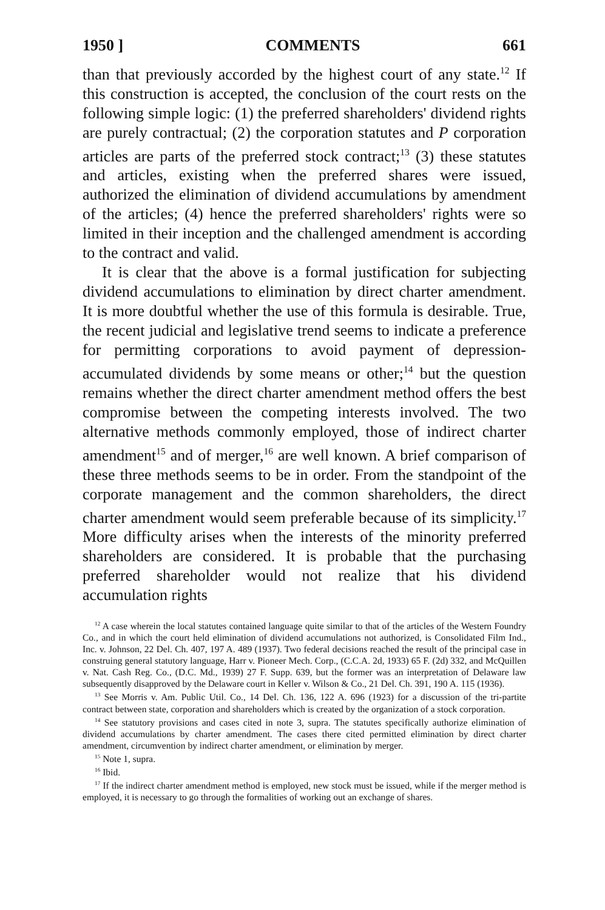1950 ] COMMENTS 661
than that previously accorded by the highest court of any state.<sup>12</sup> If this construction is accepted, the conclusion of the court rests on the following simple logic: (1) the preferred shareholders' dividend rights are purely contractual; (2) the corporation statutes and P corporation articles are parts of the preferred stock contract;<sup>13</sup> (3) these statutes and articles, existing when the preferred shares were issued, authorized the elimination of dividend accumulations by amendment of the articles; (4) hence the preferred shareholders' rights were so limited in their inception and the challenged amendment is according to the contract and valid.
It is clear that the above is a formal justification for subjecting dividend accumulations to elimination by direct charter amendment. It is more doubtful whether the use of this formula is desirable. True, the recent judicial and legislative trend seems to indicate a preference for permitting corporations to avoid payment of depression-accumulated dividends by some means or other;<sup>14</sup> but the question remains whether the direct charter amendment method offers the best compromise between the competing interests involved. The two alternative methods commonly employed, those of indirect charter amendment<sup>15</sup> and of merger,<sup>16</sup> are well known. A brief comparison of these three methods seems to be in order. From the standpoint of the corporate management and the common shareholders, the direct charter amendment would seem preferable because of its simplicity.<sup>17</sup> More difficulty arises when the interests of the minority preferred shareholders are considered. It is probable that the purchasing preferred shareholder would not realize that his dividend accumulation rights
<sup>12</sup> A case wherein the local statutes contained language quite similar to that of the articles of the Western Foundry Co., and in which the court held elimination of dividend accumulations not authorized, is Consolidated Film Ind., Inc. v. Johnson, 22 Del. Ch. 407, 197 A. 489 (1937). Two federal decisions reached the result of the principal case in construing general statutory language, Harr v. Pioneer Mech. Corp., (C.C.A. 2d, 1933) 65 F. (2d) 332, and McQuillen v. Nat. Cash Reg. Co., (D.C. Md., 1939) 27 F. Supp. 639, but the former was an interpretation of Delaware law subsequently disapproved by the Delaware court in Keller v. Wilson & Co., 21 Del. Ch. 391, 190 A. 115 (1936).
<sup>13</sup> See Morris v. Am. Public Util. Co., 14 Del. Ch. 136, 122 A. 696 (1923) for a discussion of the tri-partite contract between state, corporation and shareholders which is created by the organization of a stock corporation.
<sup>14</sup> See statutory provisions and cases cited in note 3, supra. The statutes specifically authorize elimination of dividend accumulations by charter amendment. The cases there cited permitted elimination by direct charter amendment, circumvention by indirect charter amendment, or elimination by merger.
<sup>15</sup> Note 1, supra.
<sup>16</sup> Ibid.
<sup>17</sup> If the indirect charter amendment method is employed, new stock must be issued, while if the merger method is employed, it is necessary to go through the formalities of working out an exchange of shares.